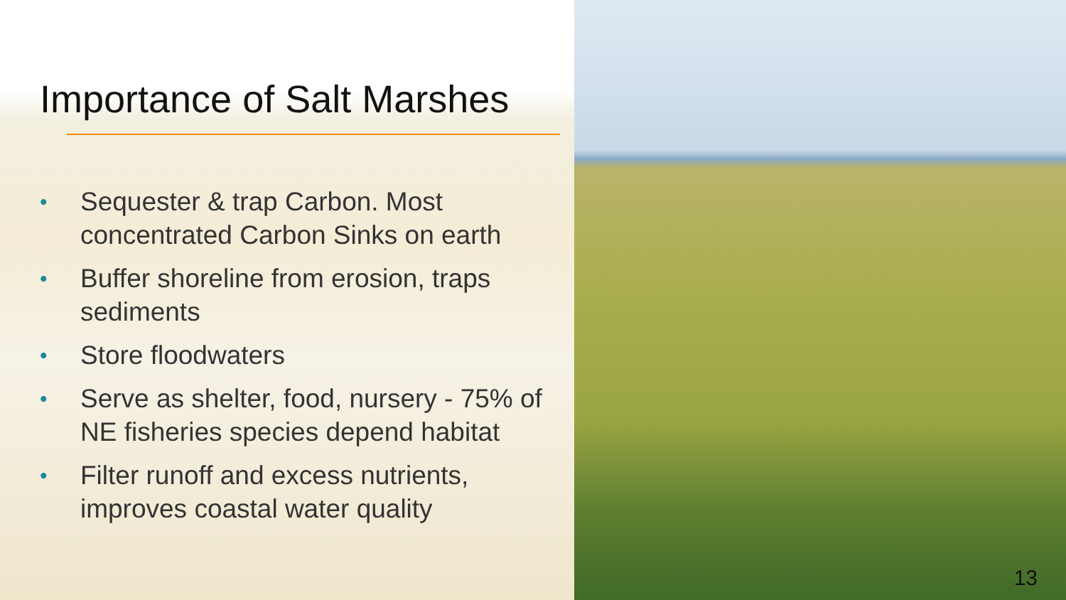Importance of Salt Marshes
• Sequester & trap Carbon. Most concentrated Carbon Sinks on earth
• Buffer shoreline from erosion, traps sediments
• Store floodwaters
• Serve as shelter, food, nursery - 75% of NE fisheries species depend habitat
• Filter runoff and excess nutrients, improves coastal water quality
13